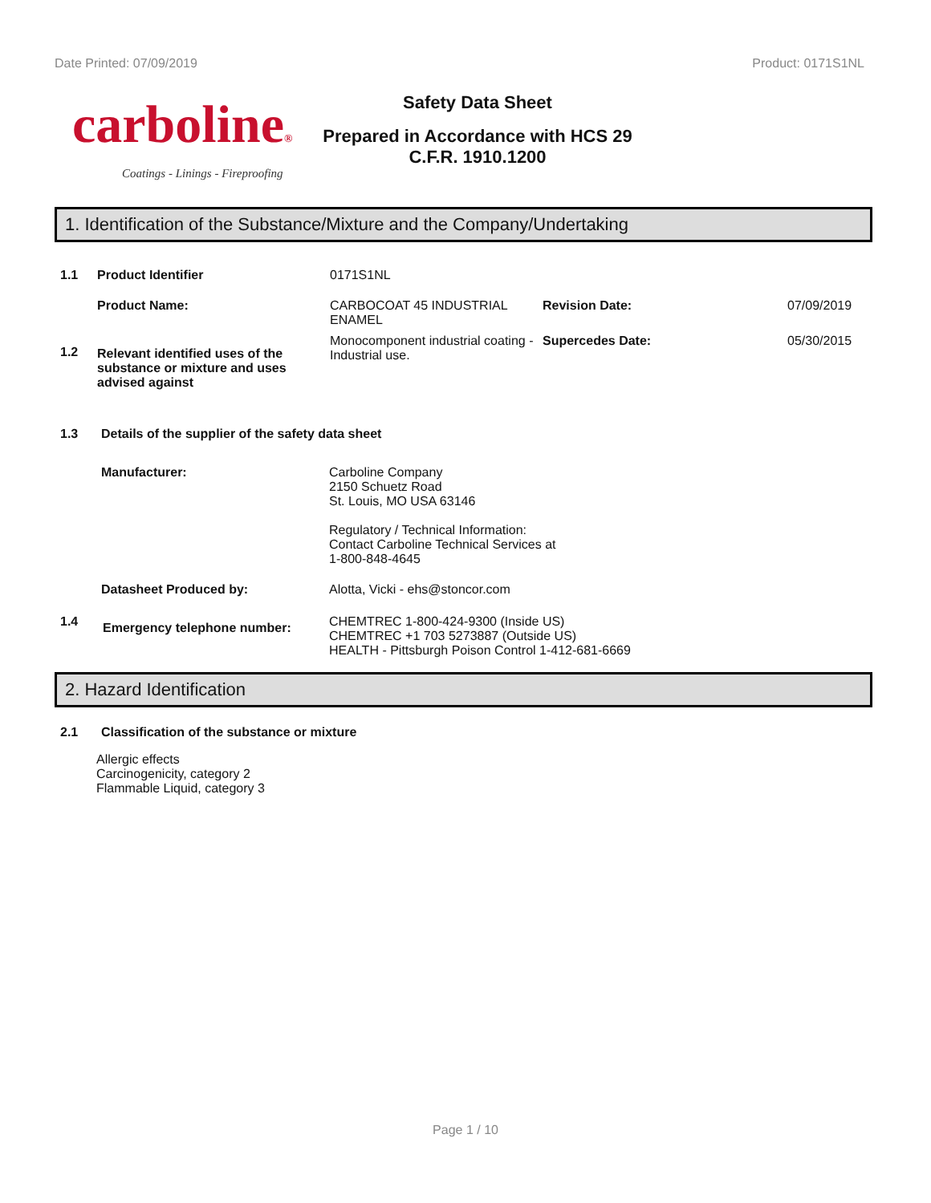Date Printed: 07/09/2019 Product: 0171S1NL
carboline®
Coatings - Linings - Fireproofing
Safety Data Sheet
Prepared in Accordance with HCS 29
C.F.R. 1910.1200
1. Identification of the Substance/Mixture and the Company/Undertaking
1.1 Product Identifier 0171S1NL
Product Name: CARBOCOAT 45 INDUSTRIAL ENAMEL Revision Date: 07/09/2019
1.2 Relevant identified uses of the substance or mixture and uses advised against Monocomponent industrial coating - Industrial use. Supercedes Date: 05/30/2015
1.3 Details of the supplier of the safety data sheet
Manufacturer: Carboline Company
2150 Schuetz Road
St. Louis, MO USA 63146
Regulatory / Technical Information:
Contact Carboline Technical Services at
1-800-848-4645
Datasheet Produced by: Alotta, Vicki - ehs@stoncor.com
1.4 Emergency telephone number: CHEMTREC 1-800-424-9300 (Inside US)
CHEMTREC +1 703 5273887 (Outside US)
HEALTH - Pittsburgh Poison Control 1-412-681-6669
2. Hazard Identification
2.1 Classification of the substance or mixture
Allergic effects
Carcinogenicity, category 2
Flammable Liquid, category 3
Page 1 / 10